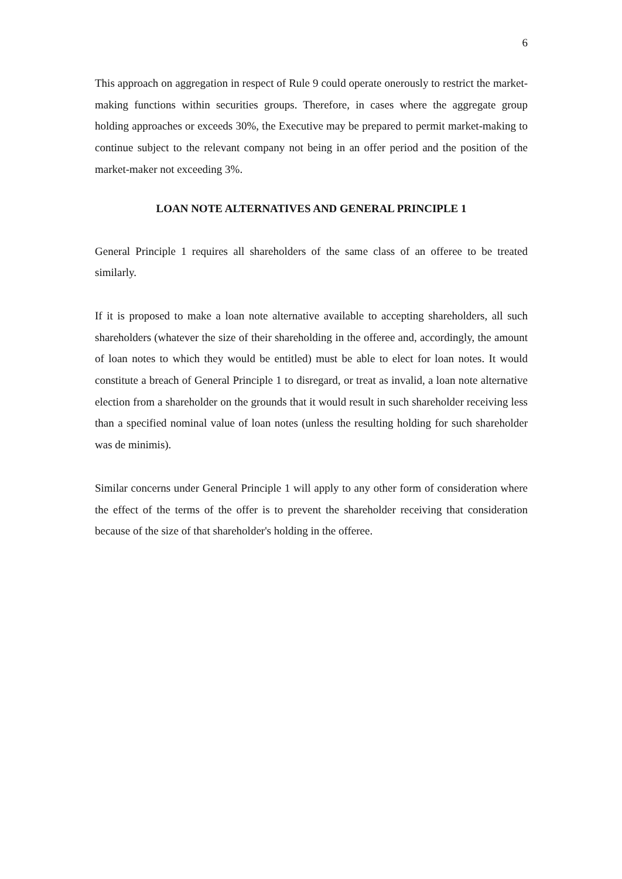6
This approach on aggregation in respect of Rule 9 could operate onerously to restrict the market-making functions within securities groups. Therefore, in cases where the aggregate group holding approaches or exceeds 30%, the Executive may be prepared to permit market-making to continue subject to the relevant company not being in an offer period and the position of the market-maker not exceeding 3%.
LOAN NOTE ALTERNATIVES AND GENERAL PRINCIPLE 1
General Principle 1 requires all shareholders of the same class of an offeree to be treated similarly.
If it is proposed to make a loan note alternative available to accepting shareholders, all such shareholders (whatever the size of their shareholding in the offeree and, accordingly, the amount of loan notes to which they would be entitled) must be able to elect for loan notes. It would constitute a breach of General Principle 1 to disregard, or treat as invalid, a loan note alternative election from a shareholder on the grounds that it would result in such shareholder receiving less than a specified nominal value of loan notes (unless the resulting holding for such shareholder was de minimis).
Similar concerns under General Principle 1 will apply to any other form of consideration where the effect of the terms of the offer is to prevent the shareholder receiving that consideration because of the size of that shareholder's holding in the offeree.